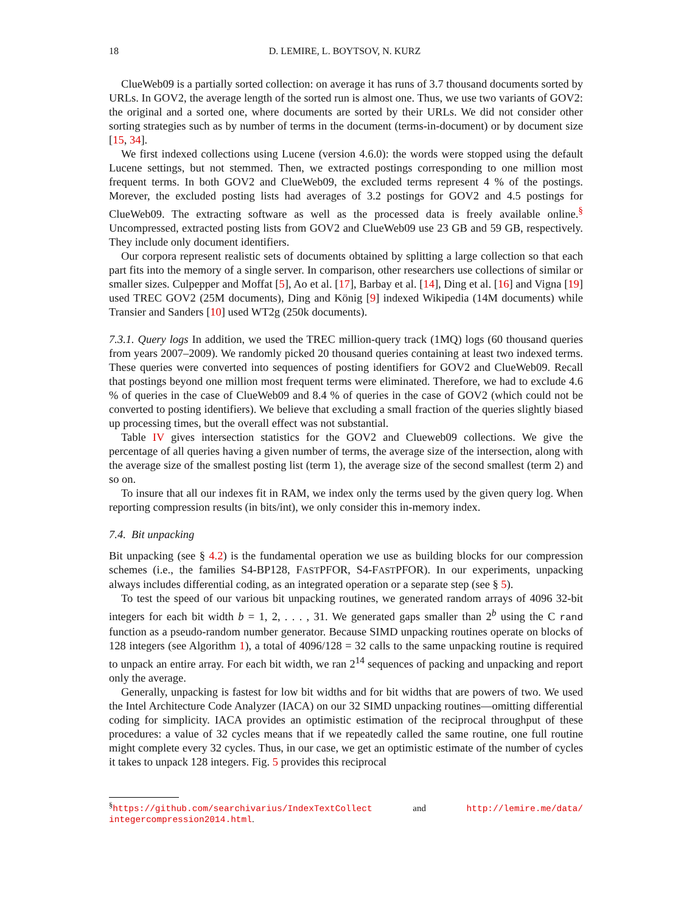18 D. LEMIRE, L. BOYTSOV, N. KURZ
ClueWeb09 is a partially sorted collection: on average it has runs of 3.7 thousand documents sorted by URLs. In GOV2, the average length of the sorted run is almost one. Thus, we use two variants of GOV2: the original and a sorted one, where documents are sorted by their URLs. We did not consider other sorting strategies such as by number of terms in the document (terms-in-document) or by document size [15, 34].
We first indexed collections using Lucene (version 4.6.0): the words were stopped using the default Lucene settings, but not stemmed. Then, we extracted postings corresponding to one million most frequent terms. In both GOV2 and ClueWeb09, the excluded terms represent 4 % of the postings. Morever, the excluded posting lists had averages of 3.2 postings for GOV2 and 4.5 postings for ClueWeb09. The extracting software as well as the processed data is freely available online.<sup>§</sup> Uncompressed, extracted posting lists from GOV2 and ClueWeb09 use 23 GB and 59 GB, respectively. They include only document identifiers.
Our corpora represent realistic sets of documents obtained by splitting a large collection so that each part fits into the memory of a single server. In comparison, other researchers use collections of similar or smaller sizes. Culpepper and Moffat [5], Ao et al. [17], Barbay et al. [14], Ding et al. [16] and Vigna [19] used TREC GOV2 (25M documents), Ding and König [9] indexed Wikipedia (14M documents) while Transier and Sanders [10] used WT2g (250k documents).
7.3.1. Query logs In addition, we used the TREC million-query track (1MQ) logs (60 thousand queries from years 2007–2009). We randomly picked 20 thousand queries containing at least two indexed terms. These queries were converted into sequences of posting identifiers for GOV2 and ClueWeb09. Recall that postings beyond one million most frequent terms were eliminated. Therefore, we had to exclude 4.6 % of queries in the case of ClueWeb09 and 8.4 % of queries in the case of GOV2 (which could not be converted to posting identifiers). We believe that excluding a small fraction of the queries slightly biased up processing times, but the overall effect was not substantial.
Table IV gives intersection statistics for the GOV2 and Clueweb09 collections. We give the percentage of all queries having a given number of terms, the average size of the intersection, along with the average size of the smallest posting list (term 1), the average size of the second smallest (term 2) and so on.
To insure that all our indexes fit in RAM, we index only the terms used by the given query log. When reporting compression results (in bits/int), we only consider this in-memory index.
7.4. Bit unpacking
Bit unpacking (see § 4.2) is the fundamental operation we use as building blocks for our compression schemes (i.e., the families S4-BP128, FASTPFOR, S4-FASTPFOR). In our experiments, unpacking always includes differential coding, as an integrated operation or a separate step (see § 5).
To test the speed of our various bit unpacking routines, we generated random arrays of 4096 32-bit integers for each bit width b = 1, 2, . . . , 31. We generated gaps smaller than 2<sup>b</sup> using the C rand function as a pseudo-random number generator. Because SIMD unpacking routines operate on blocks of 128 integers (see Algorithm 1), a total of 4096/128 = 32 calls to the same unpacking routine is required to unpack an entire array. For each bit width, we ran 2<sup>14</sup> sequences of packing and unpacking and report only the average.
Generally, unpacking is fastest for low bit widths and for bit widths that are powers of two. We used the Intel Architecture Code Analyzer (IACA) on our 32 SIMD unpacking routines—omitting differential coding for simplicity. IACA provides an optimistic estimation of the reciprocal throughput of these procedures: a value of 32 cycles means that if we repeatedly called the same routine, one full routine might complete every 32 cycles. Thus, in our case, we get an optimistic estimate of the number of cycles it takes to unpack 128 integers. Fig. 5 provides this reciprocal
<sup>§</sup> https://github.com/searchivarius/IndexTextCollect and http://lemire.me/data/ integercompression2014.html.